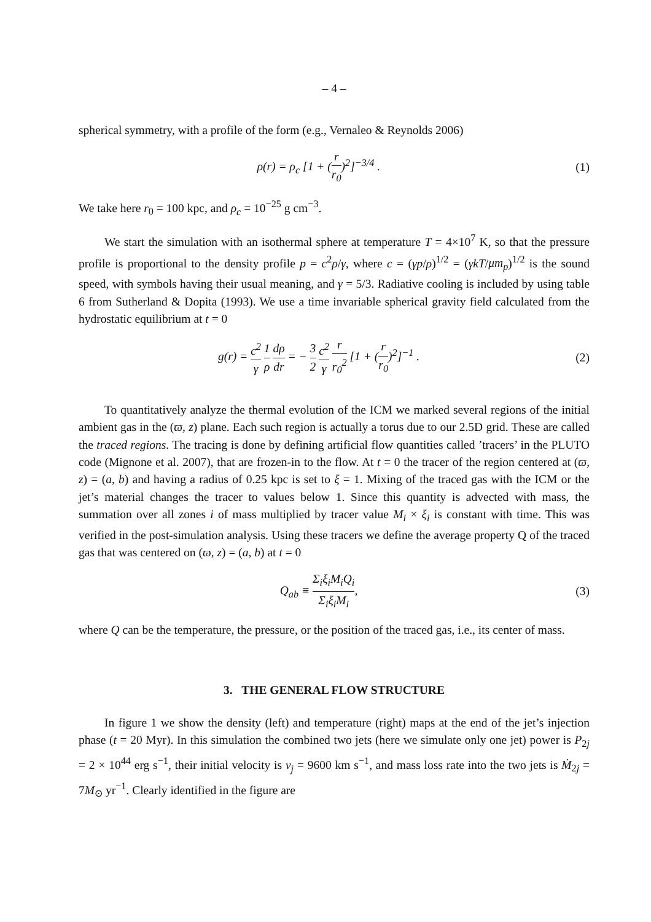– 4 –
spherical symmetry, with a profile of the form (e.g., Vernaleo & Reynolds 2006)
ρ(r) = ρ<sub>c</sub> [1 + (r r<sub>0</sub>)<sup>2</sup>]<sup>−3/4</sup> . (1)
We take here r<sub>0</sub> = 100 kpc, and ρ<sub>c</sub> = 10<sup>−25</sup> g cm<sup>−3</sup>.
We start the simulation with an isothermal sphere at temperature T = 4×10<sup>7</sup> K, so that the pressure profile is proportional to the density profile p = c<sup>2</sup>ρ/γ, where c = (γp/ρ)<sup>1/2</sup> = (γkT/μm<sub>p</sub>)<sup>1/2</sup> is the sound speed, with symbols having their usual meaning, and γ = 5/3. Radiative cooling is included by using table 6 from Sutherland & Dopita (1993). We use a time invariable spherical gravity field calculated from the hydrostatic equilibrium at t = 0
g(r) = c<sup>2</sup> γ 1 ρ dρ dr = − 3 2 c<sup>2</sup> γ r r<sub>0</sub><sup>2</sup> [1 + (r r<sub>0</sub>)<sup>2</sup>]<sup>−1</sup> .
(2)
To quantitatively analyze the thermal evolution of the ICM we marked several regions of the initial ambient gas in the (ϖ, z) plane. Each such region is actually a torus due to our 2.5D grid. These are called the traced regions. The tracing is done by defining artificial flow quantities called ’tracers’ in the PLUTO code (Mignone et al. 2007), that are frozen-in to the flow. At t = 0 the tracer of the region centered at (ϖ, z) = (a, b) and having a radius of 0.25 kpc is set to ξ = 1. Mixing of the traced gas with the ICM or the jet’s material changes the tracer to values below 1. Since this quantity is advected with mass, the summation over all zones i of mass multiplied by tracer value M<sub>i</sub> × ξ<sub>i</sub> is constant with time. This was verified in the post-simulation analysis. Using these tracers we define the average property Q of the traced gas that was centered on (ϖ, z) = (a, b) at t = 0
Q<sub>ab</sub> ≡ Σ<sub>i</sub>ξ<sub>i</sub>M<sub>i</sub>Q<sub>i</sub> Σ<sub>i</sub>ξ<sub>i</sub>M<sub>i</sub>, (3)
where Q can be the temperature, the pressure, or the position of the traced gas, i.e., its center of mass.
3. THE GENERAL FLOW STRUCTURE
In figure 1 we show the density (left) and temperature (right) maps at the end of the jet’s injection phase (t = 20 Myr). In this simulation the combined two jets (here we simulate only one jet) power is P<sub>2j</sub> = 2 × 10<sup>44</sup> erg s<sup>−1</sup>, their initial velocity is v<sub>j</sub> = 9600 km s<sup>−1</sup>, and mass loss rate into the two jets is Ṁ<sub>2j</sub> = 7M<sub>⊙</sub> yr<sup>−1</sup>. Clearly identified in the figure are